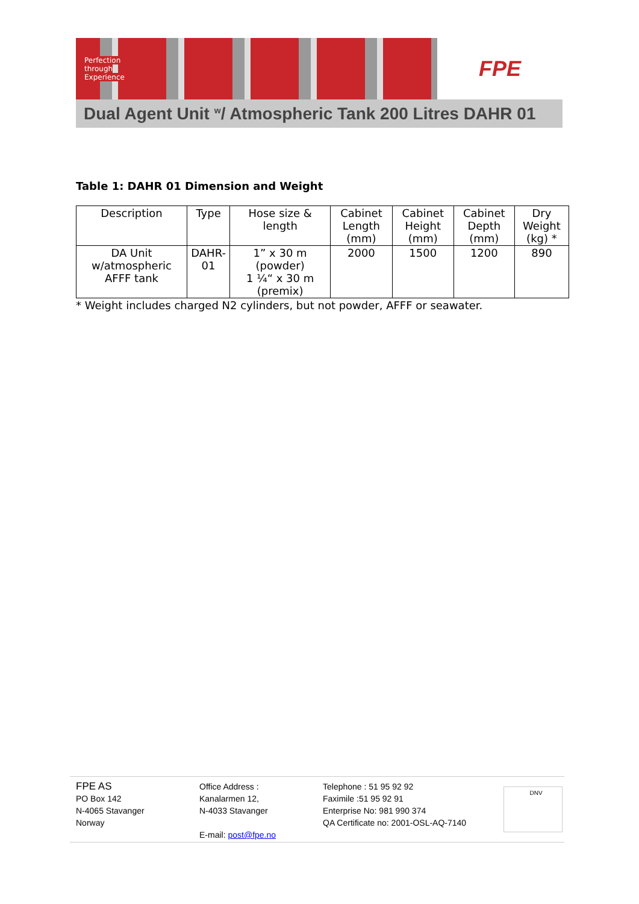Perfection
through
Experience
FPE
Dual Agent Unit <sup>w</sup>/ Atmospheric Tank 200 Litres DAHR 01
Table 1: DAHR 01 Dimension and Weight
| Description | Type | Hose size & length | Cabinet Length (mm) | Cabinet Height (mm) | Cabinet Depth (mm) | Dry Weight (kg) * |
| --- | --- | --- | --- | --- | --- | --- |
| DA Unit w/atmospheric AFFF tank | DAHR-01 | 1” x 30 m (powder) 1 ¼“ x 30 m (premix) | 2000 | 1500 | 1200 | 890 |
* Weight includes charged N2 cylinders, but not powder, AFFF or seawater.
FPE AS
PO Box 142
N-4065 Stavanger
Norway
Office Address :
Kanalarmen 12,
N-4033 Stavanger
E-mail: post@fpe.no
Telephone : 51 95 92 92
Faximile :51 95 92 91
Enterprise No: 981 990 374
QA Certificate no: 2001-OSL-AQ-7140
DNV